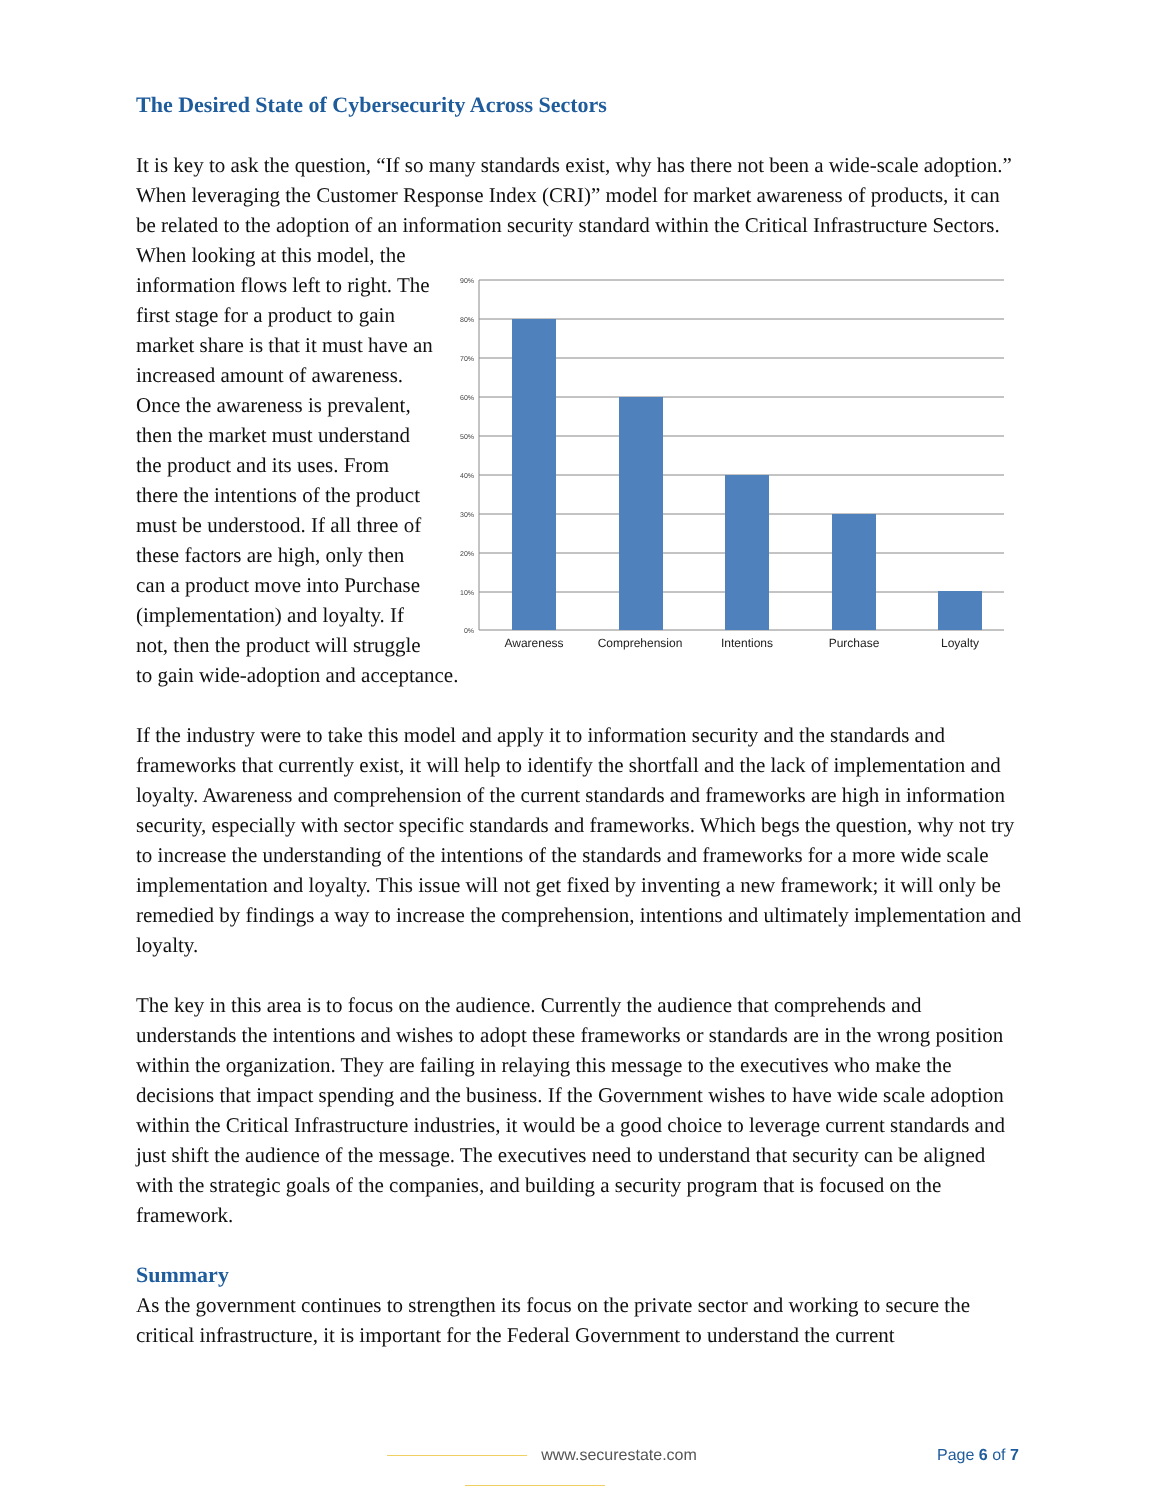The Desired State of Cybersecurity Across Sectors
It is key to ask the question, “If so many standards exist, why has there not been a wide-scale adoption.” When leveraging the Customer Response Index (CRI)” model for market awareness of products, it can be related to the adoption of an information security standard within the Critical Infrastructure Sectors.
90%
80%
70%
60%
50%
40%
30%
20%
10%
0%
Awareness
Comprehension
Intentions
Purchase
Loyalty
When looking at this model, the information flows left to right. The first stage for a product to gain market share is that it must have an increased amount of awareness. Once the awareness is prevalent, then the market must understand the product and its uses. From there the intentions of the product must be understood. If all three of these factors are high, only then can a product move into Purchase (implementation) and loyalty. If not, then the product will struggle to gain wide-adoption and acceptance.
If the industry were to take this model and apply it to information security and the standards and frameworks that currently exist, it will help to identify the shortfall and the lack of implementation and loyalty. Awareness and comprehension of the current standards and frameworks are high in information security, especially with sector specific standards and frameworks. Which begs the question, why not try to increase the understanding of the intentions of the standards and frameworks for a more wide scale implementation and loyalty. This issue will not get fixed by inventing a new framework; it will only be remedied by findings a way to increase the comprehension, intentions and ultimately implementation and loyalty.
The key in this area is to focus on the audience. Currently the audience that comprehends and understands the intentions and wishes to adopt these frameworks or standards are in the wrong position within the organization. They are failing in relaying this message to the executives who make the decisions that impact spending and the business. If the Government wishes to have wide scale adoption within the Critical Infrastructure industries, it would be a good choice to leverage current standards and just shift the audience of the message. The executives need to understand that security can be aligned with the strategic goals of the companies, and building a security program that is focused on the framework.
Summary
As the government continues to strengthen its focus on the private sector and working to secure the critical infrastructure, it is important for the Federal Government to understand the current
www.securestate.com Page 6 of 7